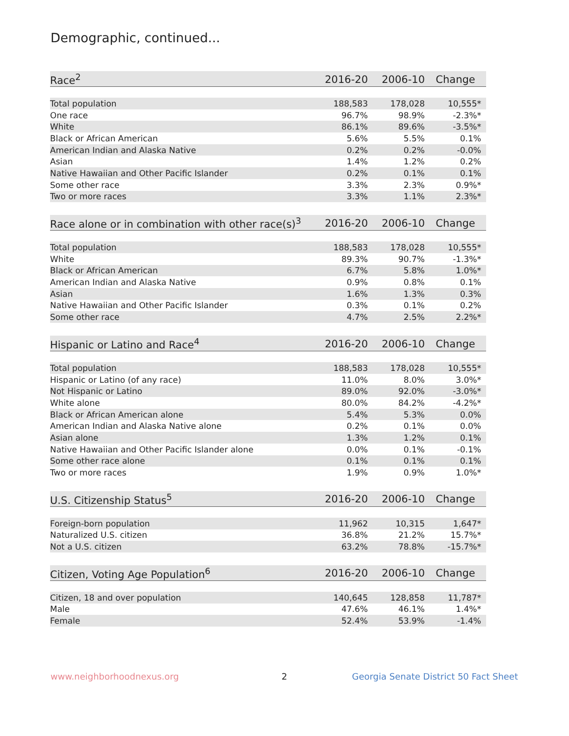Demographic, continued...
| Race<sup>2</sup> | 2016-20 | 2006-10 | Change |
| --- | --- | --- | --- |
| Total population | 188,583 | 178,028 | 10,555* |
| One race | 96.7% | 98.9% | -2.3%* |
| White | 86.1% | 89.6% | -3.5%* |
| Black or African American | 5.6% | 5.5% | 0.1% |
| American Indian and Alaska Native | 0.2% | 0.2% | -0.0% |
| Asian | 1.4% | 1.2% | 0.2% |
| Native Hawaiian and Other Pacific Islander | 0.2% | 0.1% | 0.1% |
| Some other race | 3.3% | 2.3% | 0.9%* |
| Two or more races | 3.3% | 1.1% | 2.3%* |
| Race alone or in combination with other race(s)<sup>3</sup> | 2016-20 | 2006-10 | Change |
| --- | --- | --- | --- |
| Total population | 188,583 | 178,028 | 10,555* |
| White | 89.3% | 90.7% | -1.3%* |
| Black or African American | 6.7% | 5.8% | 1.0%* |
| American Indian and Alaska Native | 0.9% | 0.8% | 0.1% |
| Asian | 1.6% | 1.3% | 0.3% |
| Native Hawaiian and Other Pacific Islander | 0.3% | 0.1% | 0.2% |
| Some other race | 4.7% | 2.5% | 2.2%* |
| Hispanic or Latino and Race<sup>4</sup> | 2016-20 | 2006-10 | Change |
| --- | --- | --- | --- |
| Total population | 188,583 | 178,028 | 10,555* |
| Hispanic or Latino (of any race) | 11.0% | 8.0% | 3.0%* |
| Not Hispanic or Latino | 89.0% | 92.0% | -3.0%* |
| White alone | 80.0% | 84.2% | -4.2%* |
| Black or African American alone | 5.4% | 5.3% | 0.0% |
| American Indian and Alaska Native alone | 0.2% | 0.1% | 0.0% |
| Asian alone | 1.3% | 1.2% | 0.1% |
| Native Hawaiian and Other Pacific Islander alone | 0.0% | 0.1% | -0.1% |
| Some other race alone | 0.1% | 0.1% | 0.1% |
| Two or more races | 1.9% | 0.9% | 1.0%* |
| U.S. Citizenship Status<sup>5</sup> | 2016-20 | 2006-10 | Change |
| --- | --- | --- | --- |
| Foreign-born population | 11,962 | 10,315 | 1,647* |
| Naturalized U.S. citizen | 36.8% | 21.2% | 15.7%* |
| Not a U.S. citizen | 63.2% | 78.8% | -15.7%* |
| Citizen, Voting Age Population<sup>6</sup> | 2016-20 | 2006-10 | Change |
| --- | --- | --- | --- |
| Citizen, 18 and over population | 140,645 | 128,858 | 11,787* |
| Male | 47.6% | 46.1% | 1.4%* |
| Female | 52.4% | 53.9% | -1.4% |
www.neighborhoodnexus.org 2
Georgia Senate District 50 Fact Sheet